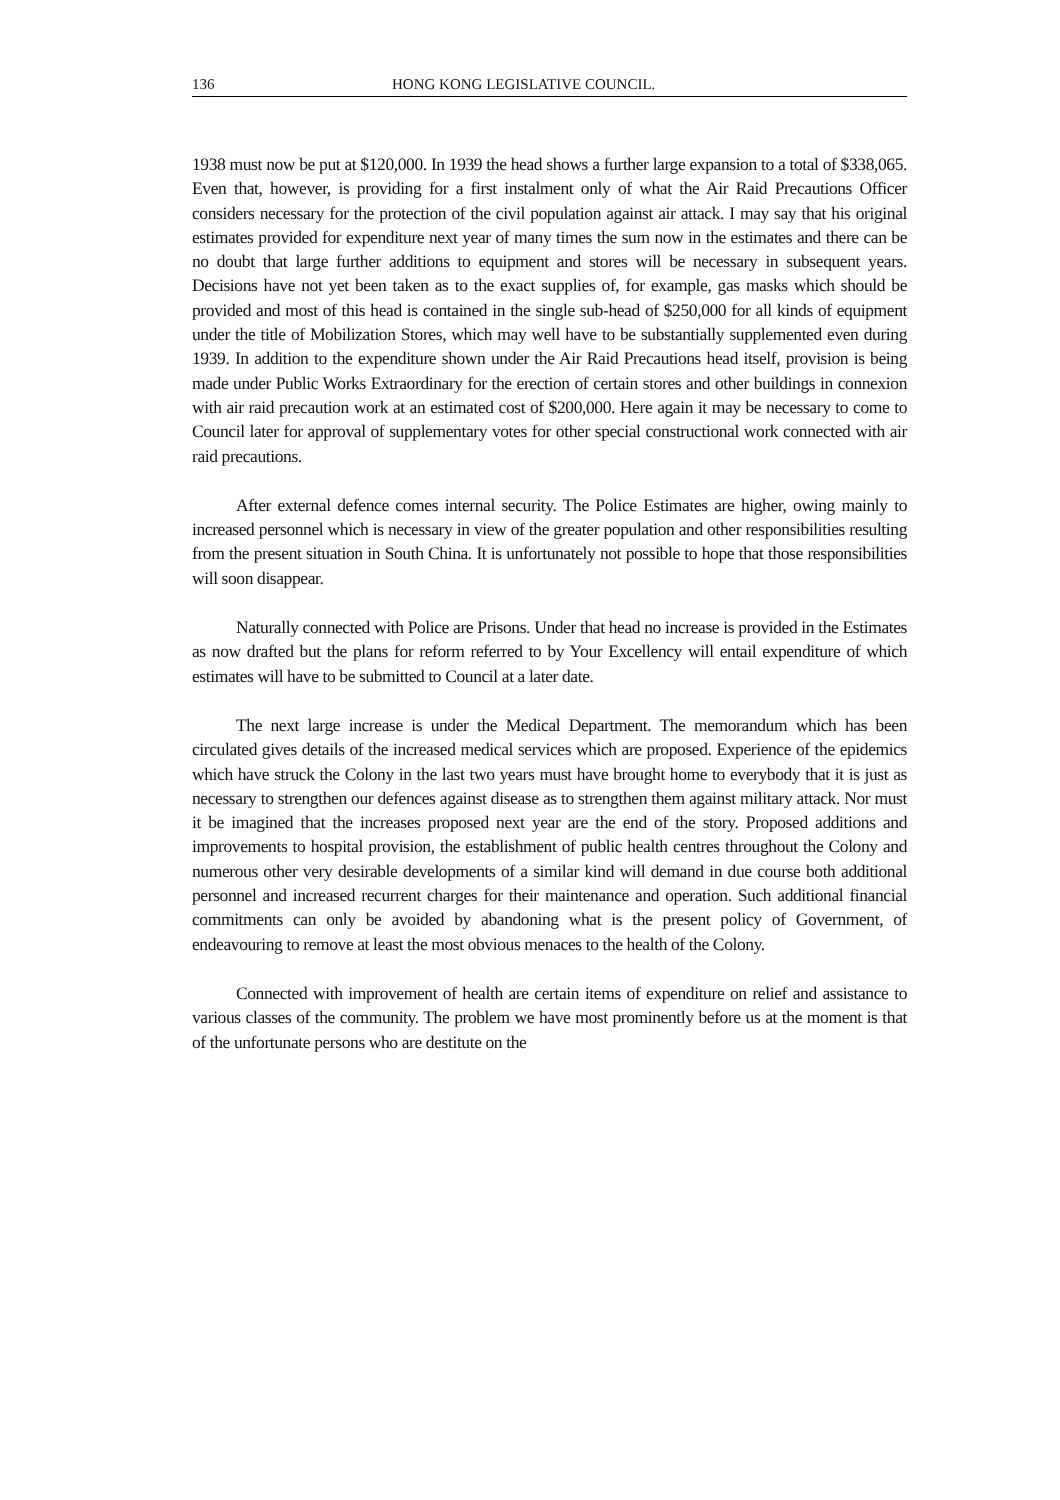136 HONG KONG LEGISLATIVE COUNCIL.
1938 must now be put at $120,000. In 1939 the head shows a further large expansion to a total of $338,065. Even that, however, is providing for a first instalment only of what the Air Raid Precautions Officer considers necessary for the protection of the civil population against air attack. I may say that his original estimates provided for expenditure next year of many times the sum now in the estimates and there can be no doubt that large further additions to equipment and stores will be necessary in subsequent years. Decisions have not yet been taken as to the exact supplies of, for example, gas masks which should be provided and most of this head is contained in the single sub-head of $250,000 for all kinds of equipment under the title of Mobilization Stores, which may well have to be substantially supplemented even during 1939. In addition to the expenditure shown under the Air Raid Precautions head itself, provision is being made under Public Works Extraordinary for the erection of certain stores and other buildings in connexion with air raid precaution work at an estimated cost of $200,000. Here again it may be necessary to come to Council later for approval of supplementary votes for other special constructional work connected with air raid precautions.
After external defence comes internal security. The Police Estimates are higher, owing mainly to increased personnel which is necessary in view of the greater population and other responsibilities resulting from the present situation in South China. It is unfortunately not possible to hope that those responsibilities will soon disappear.
Naturally connected with Police are Prisons. Under that head no increase is provided in the Estimates as now drafted but the plans for reform referred to by Your Excellency will entail expenditure of which estimates will have to be submitted to Council at a later date.
The next large increase is under the Medical Department. The memorandum which has been circulated gives details of the increased medical services which are proposed. Experience of the epidemics which have struck the Colony in the last two years must have brought home to everybody that it is just as necessary to strengthen our defences against disease as to strengthen them against military attack. Nor must it be imagined that the increases proposed next year are the end of the story. Proposed additions and improvements to hospital provision, the establishment of public health centres throughout the Colony and numerous other very desirable developments of a similar kind will demand in due course both additional personnel and increased recurrent charges for their maintenance and operation. Such additional financial commitments can only be avoided by abandoning what is the present policy of Government, of endeavouring to remove at least the most obvious menaces to the health of the Colony.
Connected with improvement of health are certain items of expenditure on relief and assistance to various classes of the community. The problem we have most prominently before us at the moment is that of the unfortunate persons who are destitute on the